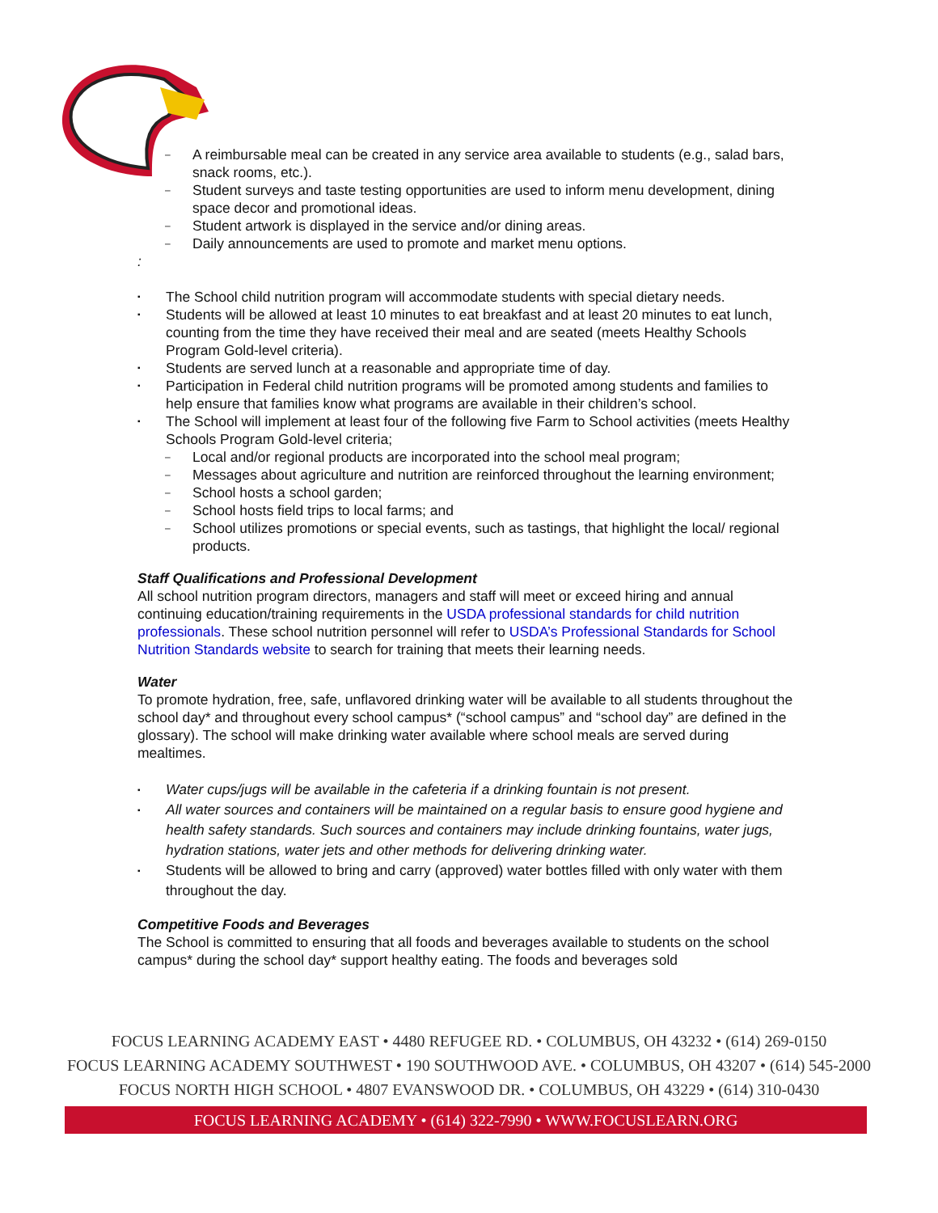A reimbursable meal can be created in any service area available to students (e.g., salad bars, snack rooms, etc.).
Student surveys and taste testing opportunities are used to inform menu development, dining space decor and promotional ideas.
Student artwork is displayed in the service and/or dining areas.
Daily announcements are used to promote and market menu options.
:
The School child nutrition program will accommodate students with special dietary needs.
Students will be allowed at least 10 minutes to eat breakfast and at least 20 minutes to eat lunch, counting from the time they have received their meal and are seated (meets Healthy Schools Program Gold-level criteria).
Students are served lunch at a reasonable and appropriate time of day.
Participation in Federal child nutrition programs will be promoted among students and families to help ensure that families know what programs are available in their children’s school.
The School will implement at least four of the following five Farm to School activities (meets Healthy Schools Program Gold-level criteria;
Local and/or regional products are incorporated into the school meal program;
Messages about agriculture and nutrition are reinforced throughout the learning environment;
School hosts a school garden;
School hosts field trips to local farms; and
School utilizes promotions or special events, such as tastings, that highlight the local/ regional products.
Staff Qualifications and Professional Development
All school nutrition program directors, managers and staff will meet or exceed hiring and annual continuing education/training requirements in the USDA professional standards for child nutrition professionals. These school nutrition personnel will refer to USDA’s Professional Standards for School Nutrition Standards website to search for training that meets their learning needs.
Water
To promote hydration, free, safe, unflavored drinking water will be available to all students throughout the school day* and throughout every school campus* (“school campus” and “school day” are defined in the glossary). The school will make drinking water available where school meals are served during mealtimes.
Water cups/jugs will be available in the cafeteria if a drinking fountain is not present.
All water sources and containers will be maintained on a regular basis to ensure good hygiene and health safety standards. Such sources and containers may include drinking fountains, water jugs, hydration stations, water jets and other methods for delivering drinking water.
Students will be allowed to bring and carry (approved) water bottles filled with only water with them throughout the day.
Competitive Foods and Beverages
The School is committed to ensuring that all foods and beverages available to students on the school campus* during the school day* support healthy eating. The foods and beverages sold
FOCUS LEARNING ACADEMY EAST • 4480 REFUGEE RD. • COLUMBUS, OH 43232 • (614) 269-0150
FOCUS LEARNING ACADEMY SOUTHWEST • 190 SOUTHWOOD AVE. • COLUMBUS, OH 43207 • (614) 545-2000
FOCUS NORTH HIGH SCHOOL • 4807 EVANSWOOD DR. • COLUMBUS, OH 43229 • (614) 310-0430
FOCUS LEARNING ACADEMY • (614) 322-7990 • WWW.FOCUSLEARN.ORG